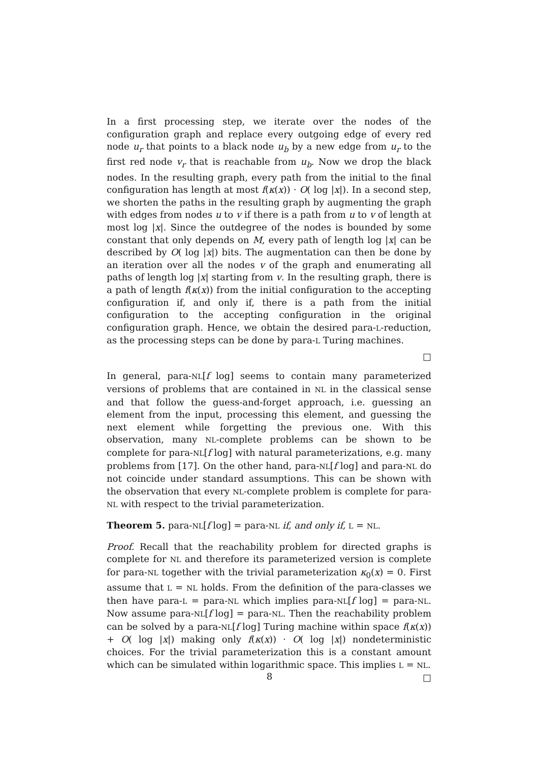In a first processing step, we iterate over the nodes of the configuration graph and replace every outgoing edge of every red node u<sub>r</sub> that points to a black node u<sub>b</sub> by a new edge from u<sub>r</sub> to the first red node v<sub>r</sub> that is reachable from u<sub>b</sub>. Now we drop the black nodes. In the resulting graph, every path from the initial to the final configuration has length at most f(κ(x)) · O( log |x|). In a second step, we shorten the paths in the resulting graph by augmenting the graph with edges from nodes u to v if there is a path from u to v of length at most log |x|. Since the outdegree of the nodes is bounded by some constant that only depends on M, every path of length log |x| can be described by O( log |x|) bits. The augmentation can then be done by an iteration over all the nodes v of the graph and enumerating all paths of length log |x| starting from v. In the resulting graph, there is a path of length f(κ(x)) from the initial configuration to the accepting configuration if, and only if, there is a path from the initial configuration to the accepting configuration in the original configuration graph. Hence, we obtain the desired para-L-reduction, as the processing steps can be done by para-L Turing machines.
□
In general, para-NL[f log] seems to contain many parameterized versions of problems that are contained in NL in the classical sense and that follow the guess-and-forget approach, i.e. guessing an element from the input, processing this element, and guessing the next element while forgetting the previous one. With this observation, many NL-complete problems can be shown to be complete for para-NL[f log] with natural parameterizations, e.g. many problems from [17]. On the other hand, para-NL[f log] and para-NL do not coincide under standard assumptions. This can be shown with the observation that every NL-complete problem is complete for para-NL with respect to the trivial parameterization.
Theorem 5. para-NL[f log] = para-NL if, and only if, L = NL.
Proof. Recall that the reachability problem for directed graphs is complete for NL and therefore its parameterized version is complete for para-NL together with the trivial parameterization κ<sub>0</sub>(x) = 0. First assume that L = NL holds. From the definition of the para-classes we then have para-L = para-NL which implies para-NL[f log] = para-NL. Now assume para-NL[f log] = para-NL. Then the reachability problem can be solved by a para-NL[f log] Turing machine within space f(κ(x)) + O( log |x|) making only f(κ(x)) · O( log |x|) nondeterministic choices. For the trivial parameterization this is a constant amount which can be simulated within logarithmic space. This implies L = NL. □
8